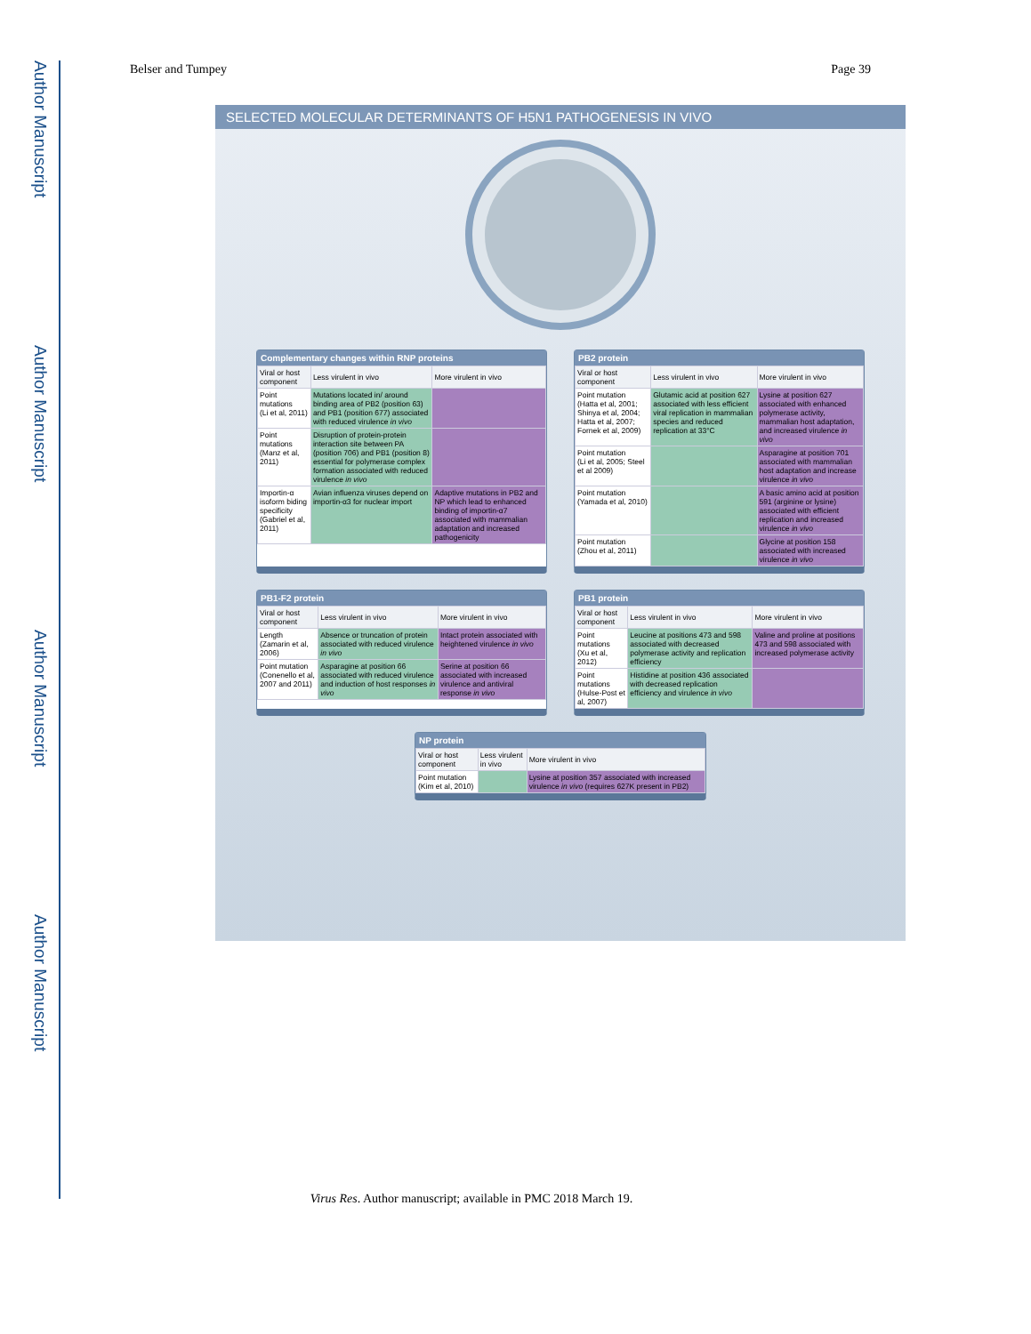Author Manuscript
Author Manuscript
Author Manuscript
Author Manuscript
Belser and Tumpey Page 39
SELECTED MOLECULAR DETERMINANTS OF H5N1 PATHOGENESIS IN VIVO
Complementary changes within RNP proteins
| Viral or host component | Less virulent in vivo | More virulent in vivo |
| --- | --- | --- |
| Point mutations (Li et al, 2011) | Mutations located in/ around binding area of PB2 (position 63) and PB1 (position 677) associated with reduced virulence in vivo | |
| Point mutations (Manz et al, 2011) | Disruption of protein-protein interaction site between PA (position 706) and PB1 (position 8) essential for polymerase complex formation associated with reduced virulence in vivo | |
| Importin-α isoform biding specificity (Gabriel et al, 2011) | Avian influenza viruses depend on importin-α3 for nuclear import | Adaptive mutations in PB2 and NP which lead to enhanced binding of importin-α7 associated with mammalian adaptation and increased pathogenicity |
PB2 protein
| Viral or host component | Less virulent in vivo | More virulent in vivo |
| --- | --- | --- |
| Point mutation (Hatta et al, 2001; Shinya et al, 2004; Hatta et al, 2007; Fornek et al, 2009) | Glutamic acid at position 627 associated with less efficient viral replication in mammalian species and reduced replication at 33°C | Lysine at position 627 associated with enhanced polymerase activity, mammalian host adaptation, and increased virulence in vivo |
| Point mutation (Li et al, 2005; Steel et al 2009) | | Asparagine at position 701 associated with mammalian host adaptation and increase virulence in vivo |
| Point mutation (Yamada et al, 2010) | | A basic amino acid at position 591 (arginine or lysine) associated with efficient replication and increased virulence in vivo |
| Point mutation (Zhou et al, 2011) | | Glycine at position 158 associated with increased virulence in vivo |
PB1-F2 protein
| Viral or host component | Less virulent in vivo | More virulent in vivo |
| --- | --- | --- |
| Length (Zamarin et al, 2006) | Absence or truncation of protein associated with reduced virulence in vivo | Intact protein associated with heightened virulence in vivo |
| Point mutation (Conenello et al, 2007 and 2011) | Asparagine at position 66 associated with reduced virulence and induction of host responses in vivo | Serine at position 66 associated with increased virulence and antiviral response in vivo |
PB1 protein
| Viral or host component | Less virulent in vivo | More virulent in vivo |
| --- | --- | --- |
| Point mutations (Xu et al, 2012) | Leucine at positions 473 and 598 associated with decreased polymerase activity and replication efficiency | Valine and proline at positions 473 and 598 associated with increased polymerase activity |
| Point mutations (Hulse-Post et al, 2007) | Histidine at position 436 associated with decreased replication efficiency and virulence in vivo | |
NP protein
| Viral or host component | Less virulent in vivo | More virulent in vivo |
| --- | --- | --- |
| Point mutation (Kim et al, 2010) | | Lysine at position 357 associated with increased virulence in vivo (requires 627K present in PB2) |
Virus Res. Author manuscript; available in PMC 2018 March 19.